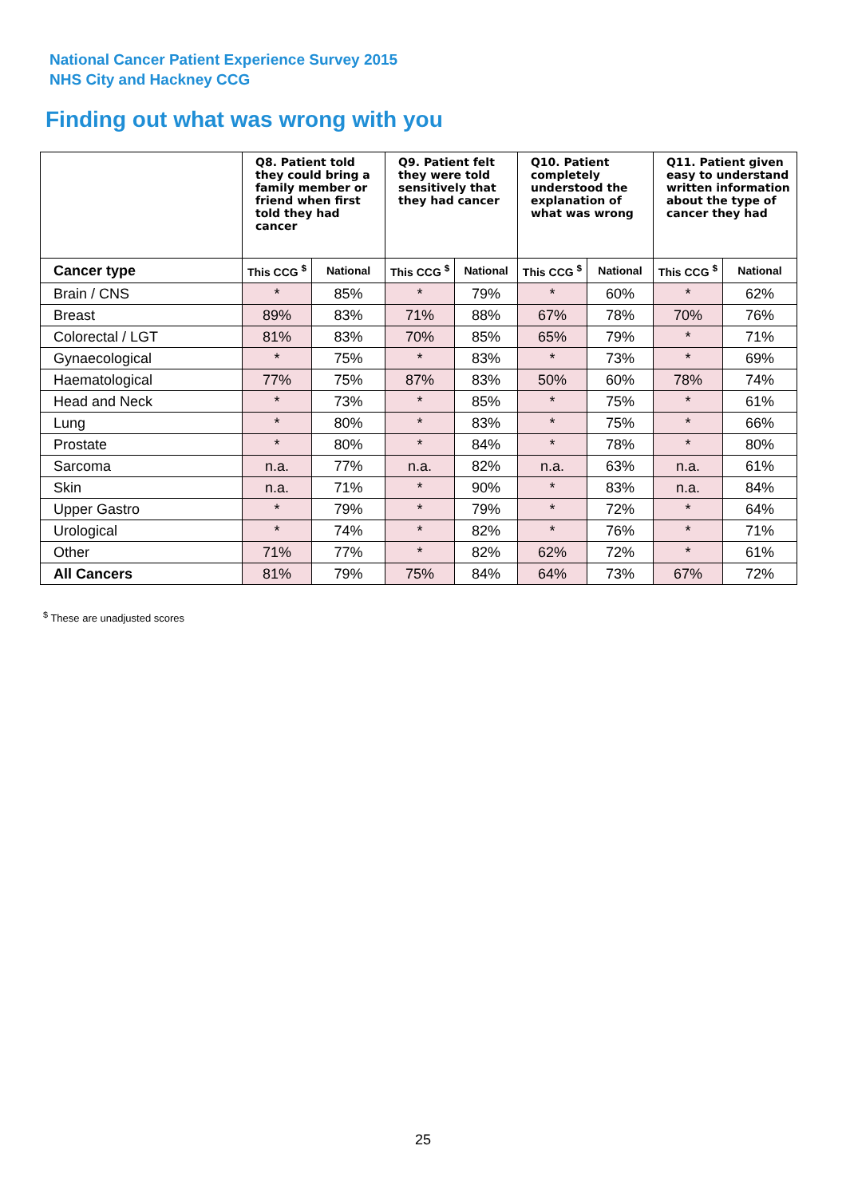National Cancer Patient Experience Survey 2015
NHS City and Hackney CCG
Finding out what was wrong with you
| | Q8. Patient told they could bring a family member or friend when first told they had cancer | | Q9. Patient felt they were told sensitively that they had cancer | | Q10. Patient completely understood the explanation of what was wrong | | Q11. Patient given easy to understand written information about the type of cancer they had | |
| --- | --- | --- | --- | --- | --- | --- | --- | --- |
| Cancer type | This CCG <sup>$</sup> | National | This CCG <sup>$</sup> | National | This CCG <sup>$</sup> | National | This CCG <sup>$</sup> | National |
| Brain / CNS | * | 85% | * | 79% | * | 60% | * | 62% |
| Breast | 89% | 83% | 71% | 88% | 67% | 78% | 70% | 76% |
| Colorectal / LGT | 81% | 83% | 70% | 85% | 65% | 79% | * | 71% |
| Gynaecological | * | 75% | * | 83% | * | 73% | * | 69% |
| Haematological | 77% | 75% | 87% | 83% | 50% | 60% | 78% | 74% |
| Head and Neck | * | 73% | * | 85% | * | 75% | * | 61% |
| Lung | * | 80% | * | 83% | * | 75% | * | 66% |
| Prostate | * | 80% | * | 84% | * | 78% | * | 80% |
| Sarcoma | n.a. | 77% | n.a. | 82% | n.a. | 63% | n.a. | 61% |
| Skin | n.a. | 71% | * | 90% | * | 83% | n.a. | 84% |
| Upper Gastro | * | 79% | * | 79% | * | 72% | * | 64% |
| Urological | * | 74% | * | 82% | * | 76% | * | 71% |
| Other | 71% | 77% | * | 82% | 62% | 72% | * | 61% |
| All Cancers | 81% | 79% | 75% | 84% | 64% | 73% | 67% | 72% |
<sup>$</sup> These are unadjusted scores
25